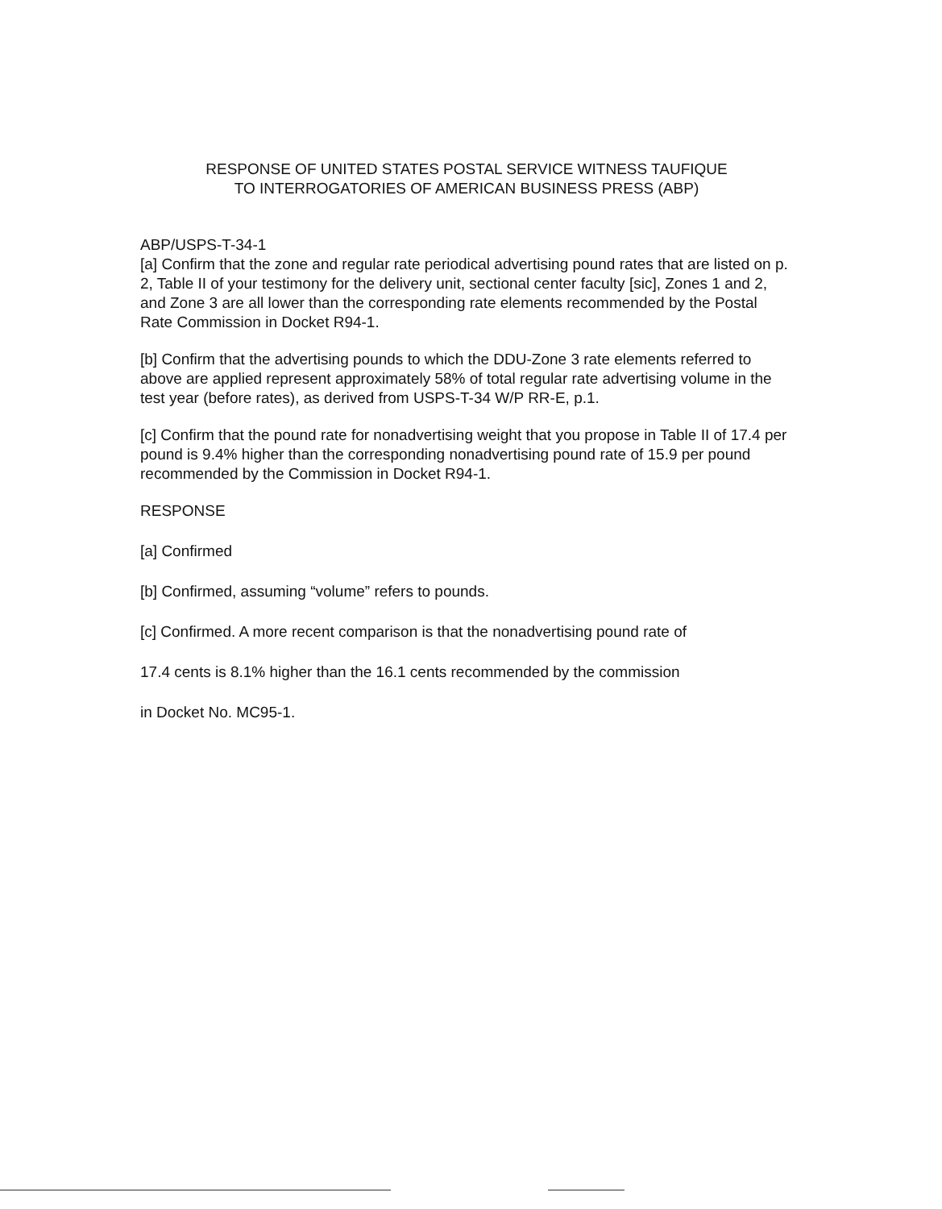RESPONSE OF UNITED STATES POSTAL SERVICE WITNESS TAUFIQUE
TO INTERROGATORIES OF AMERICAN BUSINESS PRESS (ABP)
ABP/USPS-T-34-1
[a] Confirm that the zone and regular rate periodical advertising pound rates that are listed on p. 2, Table II of your testimony for the delivery unit, sectional center faculty [sic], Zones 1 and 2, and Zone 3 are all lower than the corresponding rate elements recommended by the Postal Rate Commission in Docket R94-1.
[b] Confirm that the advertising pounds to which the DDU-Zone 3 rate elements referred to above are applied represent approximately 58% of total regular rate advertising volume in the test year (before rates), as derived from USPS-T-34 W/P RR-E, p.1.
[c] Confirm that the pound rate for nonadvertising weight that you propose in Table II of 17.4 per pound is 9.4% higher than the corresponding nonadvertising pound rate of 15.9 per pound recommended by the Commission in Docket R94-1.
RESPONSE
[a] Confirmed
[b] Confirmed, assuming “volume” refers to pounds.
[c] Confirmed. A more recent comparison is that the nonadvertising pound rate of
17.4 cents is 8.1% higher than the 16.1 cents recommended by the commission
in Docket No. MC95-1.